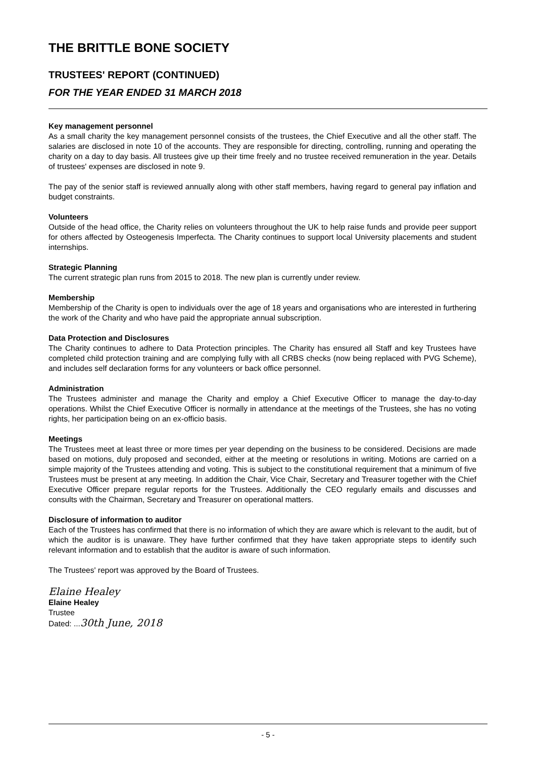THE BRITTLE BONE SOCIETY
TRUSTEES' REPORT (CONTINUED)
FOR THE YEAR ENDED 31 MARCH 2018
Key management personnel
As a small charity the key management personnel consists of the trustees, the Chief Executive and all the other staff. The salaries are disclosed in note 10 of the accounts. They are responsible for directing, controlling, running and operating the charity on a day to day basis. All trustees give up their time freely and no trustee received remuneration in the year. Details of trustees' expenses are disclosed in note 9.
The pay of the senior staff is reviewed annually along with other staff members, having regard to general pay inflation and budget constraints.
Volunteers
Outside of the head office, the Charity relies on volunteers throughout the UK to help raise funds and provide peer support for others affected by Osteogenesis Imperfecta. The Charity continues to support local University placements and student internships.
Strategic Planning
The current strategic plan runs from 2015 to 2018. The new plan is currently under review.
Membership
Membership of the Charity is open to individuals over the age of 18 years and organisations who are interested in furthering the work of the Charity and who have paid the appropriate annual subscription.
Data Protection and Disclosures
The Charity continues to adhere to Data Protection principles. The Charity has ensured all Staff and key Trustees have completed child protection training and are complying fully with all CRBS checks (now being replaced with PVG Scheme), and includes self declaration forms for any volunteers or back office personnel.
Administration
The Trustees administer and manage the Charity and employ a Chief Executive Officer to manage the day-to-day operations. Whilst the Chief Executive Officer is normally in attendance at the meetings of the Trustees, she has no voting rights, her participation being on an ex-officio basis.
Meetings
The Trustees meet at least three or more times per year depending on the business to be considered. Decisions are made based on motions, duly proposed and seconded, either at the meeting or resolutions in writing. Motions are carried on a simple majority of the Trustees attending and voting. This is subject to the constitutional requirement that a minimum of five Trustees must be present at any meeting. In addition the Chair, Vice Chair, Secretary and Treasurer together with the Chief Executive Officer prepare regular reports for the Trustees. Additionally the CEO regularly emails and discusses and consults with the Chairman, Secretary and Treasurer on operational matters.
Disclosure of information to auditor
Each of the Trustees has confirmed that there is no information of which they are aware which is relevant to the audit, but of which the auditor is is unaware. They have further confirmed that they have taken appropriate steps to identify such relevant information and to establish that the auditor is aware of such information.
The Trustees' report was approved by the Board of Trustees.
Elaine Healey
Elaine Healey
Trustee
Dated: ...30th June, 2018
- 5 -